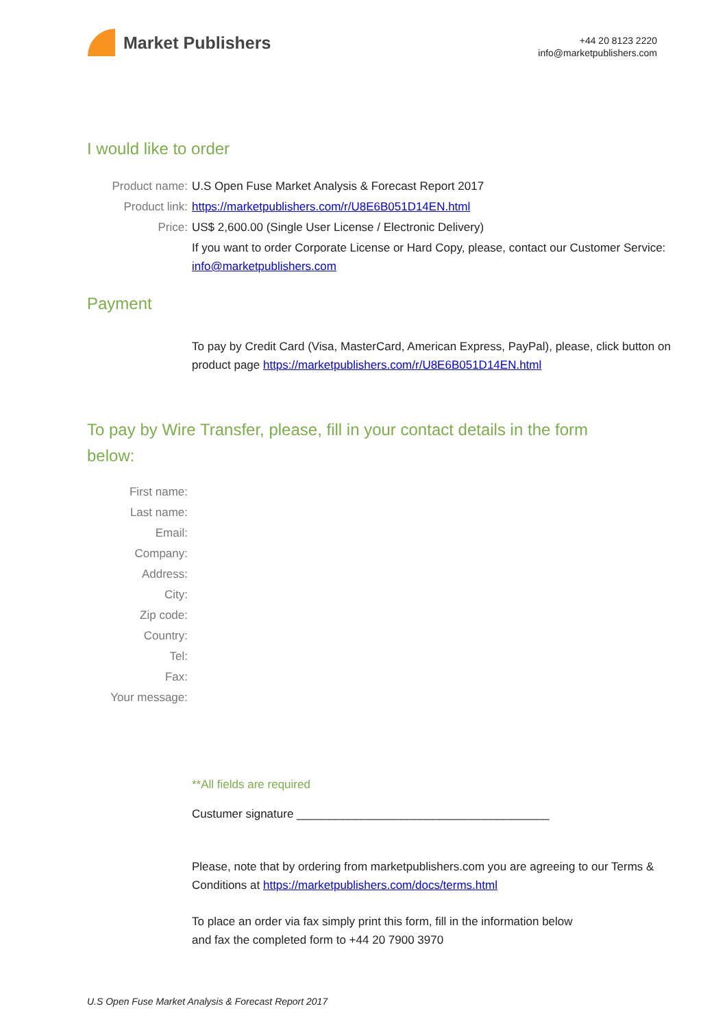Market Publishers
+44 20 8123 2220
info@marketpublishers.com
I would like to order
Product name: U.S Open Fuse Market Analysis & Forecast Report 2017
Product link: https://marketpublishers.com/r/U8E6B051D14EN.html
Price: US$ 2,600.00 (Single User License / Electronic Delivery)
If you want to order Corporate License or Hard Copy, please, contact our Customer Service:
info@marketpublishers.com
Payment
To pay by Credit Card (Visa, MasterCard, American Express, PayPal), please, click button on product page https://marketpublishers.com/r/U8E6B051D14EN.html
To pay by Wire Transfer, please, fill in your contact details in the form below:
First name:
Last name:
Email:
Company:
Address:
City:
Zip code:
Country:
Tel:
Fax:
Your message:
**All fields are required
Custumer signature _______________________________________
Please, note that by ordering from marketpublishers.com you are agreeing to our Terms & Conditions at https://marketpublishers.com/docs/terms.html
To place an order via fax simply print this form, fill in the information below
and fax the completed form to +44 20 7900 3970
U.S Open Fuse Market Analysis & Forecast Report 2017